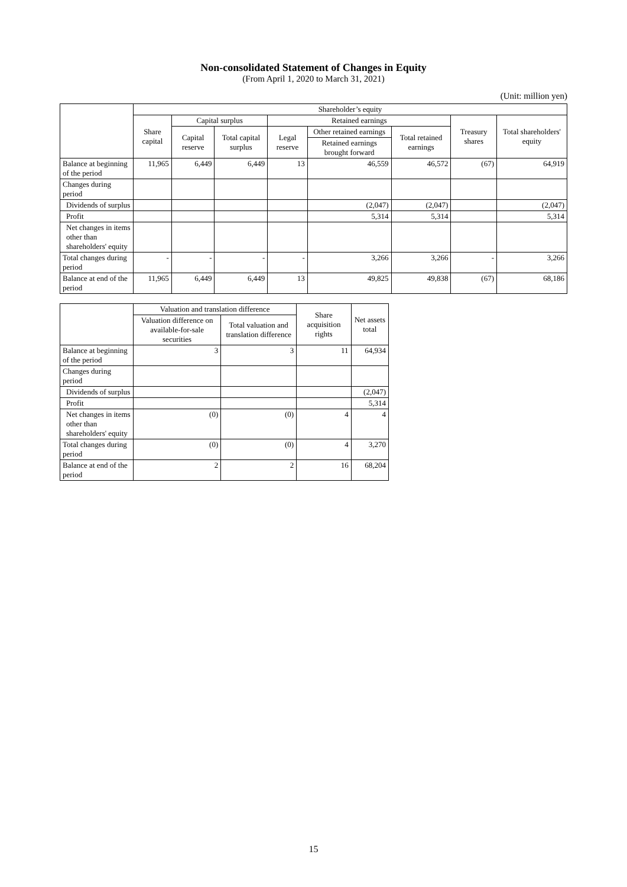Non-consolidated Statement of Changes in Equity
(From April 1, 2020 to March 31, 2021)
(Unit: million yen)
| | Shareholder’s equity | | | | | | | |
| --- | --- | --- | --- | --- | --- | --- | --- | --- |
| | Share capital | Capital surplus | | Retained earnings | | | Treasury shares | Total shareholders' equity |
| | | Capital reserve | Total capital surplus | Legal reserve | Other retained earnings | Total retained earnings | | |
| | | | | | Retained earnings brought forward | | | |
| Balance at beginning of the period | 11,965 | 6,449 | 6,449 | 13 | 46,559 | 46,572 | (67) | 64,919 |
| Changes during period | | | | | | | | |
| Dividends of surplus | | | | | (2,047) | (2,047) | | (2,047) |
| Profit | | | | | 5,314 | 5,314 | | 5,314 |
| Net changes in items other than shareholders' equity | | | | | | | | |
| Total changes during period | - | - | - | - | 3,266 | 3,266 | - | 3,266 |
| Balance at end of the period | 11,965 | 6,449 | 6,449 | 13 | 49,825 | 49,838 | (67) | 68,186 |
| | Valuation and translation difference | | Share acquisition rights | Net assets total |
| --- | --- | --- | --- | --- |
| | Valuation difference on available-for-sale securities | Total valuation and translation difference | | |
| Balance at beginning of the period | 3 | 3 | 11 | 64,934 |
| Changes during period | | | | |
| Dividends of surplus | | | | (2,047) |
| Profit | | | | 5,314 |
| Net changes in items other than shareholders' equity | (0) | (0) | 4 | 4 |
| Total changes during period | (0) | (0) | 4 | 3,270 |
| Balance at end of the period | 2 | 2 | 16 | 68,204 |
15